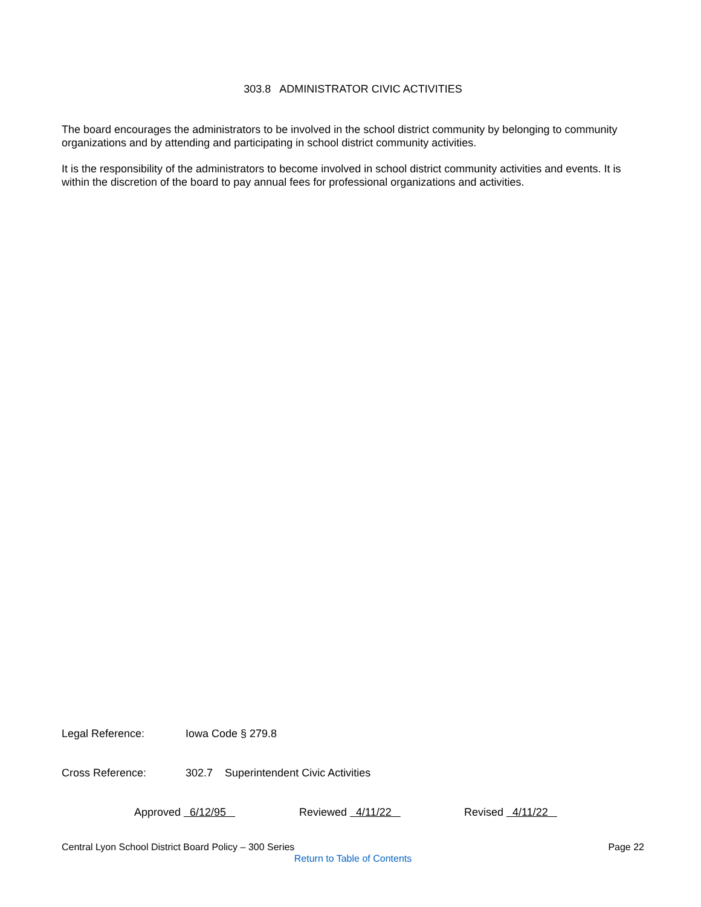303.8 ADMINISTRATOR CIVIC ACTIVITIES
The board encourages the administrators to be involved in the school district community by belonging to community organizations and by attending and participating in school district community activities.
It is the responsibility of the administrators to become involved in school district community activities and events. It is within the discretion of the board to pay annual fees for professional organizations and activities.
Legal Reference: Iowa Code § 279.8
Cross Reference: 302.7 Superintendent Civic Activities
Approved 6/12/95 Reviewed 4/11/22 Revised 4/11/22
Central Lyon School District Board Policy – 300 Series Page 22
Return to Table of Contents